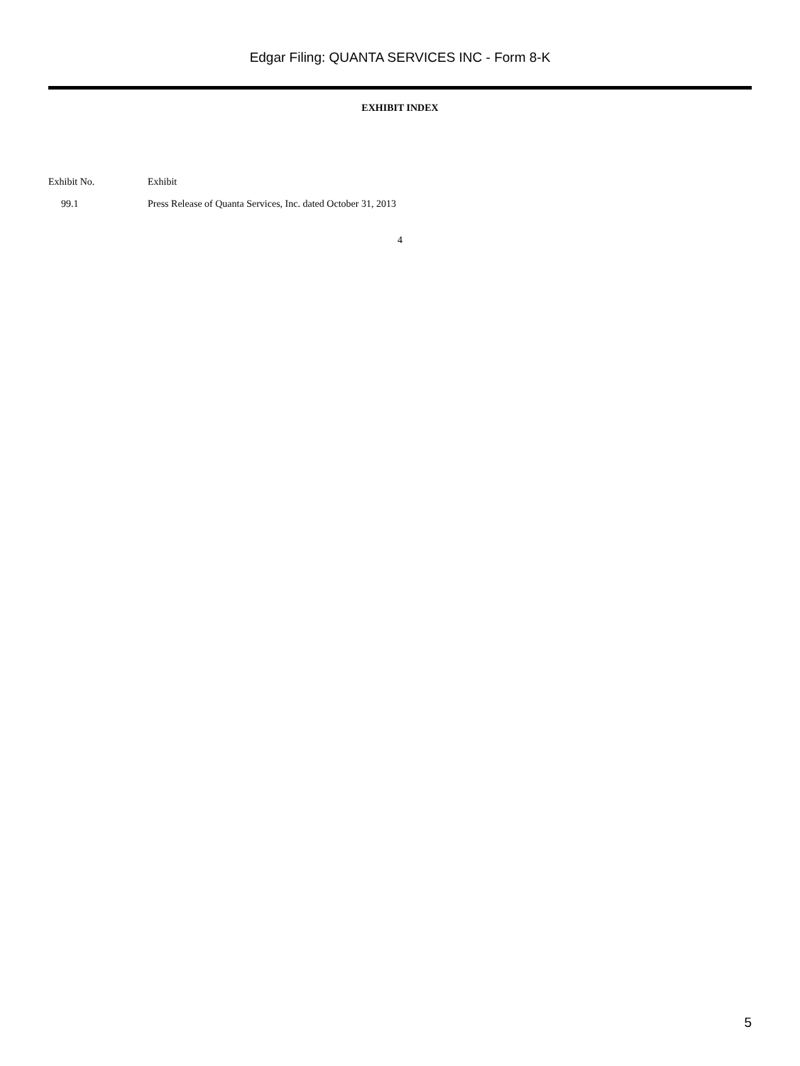Edgar Filing: QUANTA SERVICES INC - Form 8-K
EXHIBIT INDEX
| Exhibit No. | Exhibit |
| --- | --- |
| 99.1 | Press Release of Quanta Services, Inc. dated October 31, 2013 |
4
5